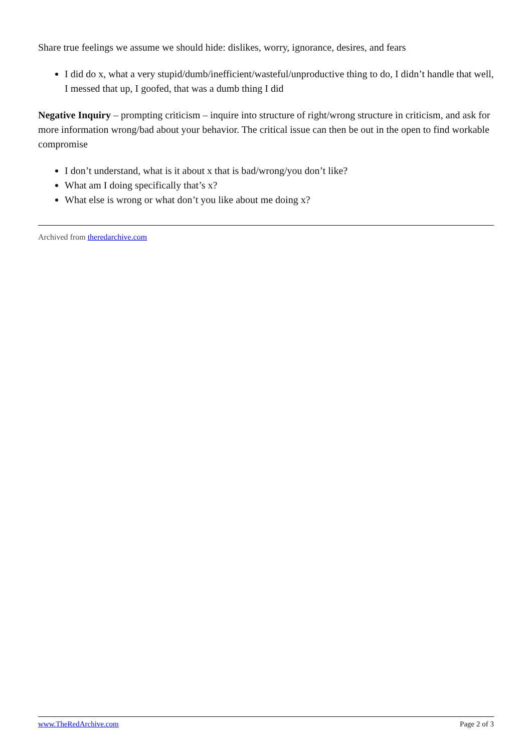Share true feelings we assume we should hide: dislikes, worry, ignorance, desires, and fears
I did do x, what a very stupid/dumb/inefficient/wasteful/unproductive thing to do, I didn’t handle that well, I messed that up, I goofed, that was a dumb thing I did
Negative Inquiry – prompting criticism – inquire into structure of right/wrong structure in criticism, and ask for more information wrong/bad about your behavior. The critical issue can then be out in the open to find workable compromise
I don’t understand, what is it about x that is bad/wrong/you don’t like?
What am I doing specifically that’s x?
What else is wrong or what don’t you like about me doing x?
Archived from theredarchive.com
www.TheRedArchive.com Page 2 of 3